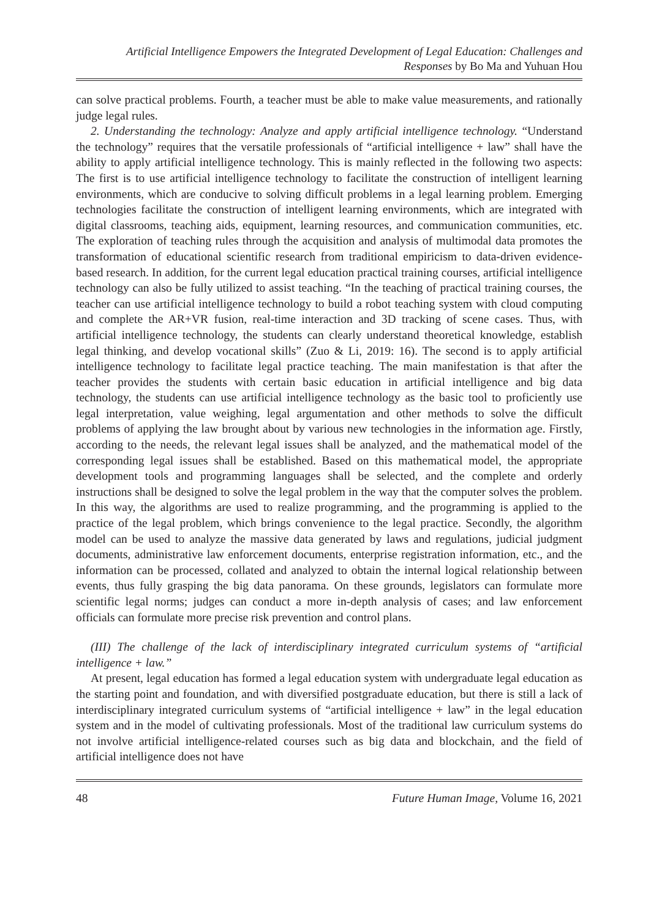Artificial Intelligence Empowers the Integrated Development of Legal Education: Challenges and Responses by Bo Ma and Yuhuan Hou
can solve practical problems. Fourth, a teacher must be able to make value measurements, and rationally judge legal rules.
2. Understanding the technology: Analyze and apply artificial intelligence technology. “Understand the technology” requires that the versatile professionals of “artificial intelligence + law” shall have the ability to apply artificial intelligence technology. This is mainly reflected in the following two aspects: The first is to use artificial intelligence technology to facilitate the construction of intelligent learning environments, which are conducive to solving difficult problems in a legal learning problem. Emerging technologies facilitate the construction of intelligent learning environments, which are integrated with digital classrooms, teaching aids, equipment, learning resources, and communication communities, etc. The exploration of teaching rules through the acquisition and analysis of multimodal data promotes the transformation of educational scientific research from traditional empiricism to data-driven evidence-based research. In addition, for the current legal education practical training courses, artificial intelligence technology can also be fully utilized to assist teaching. “In the teaching of practical training courses, the teacher can use artificial intelligence technology to build a robot teaching system with cloud computing and complete the AR+VR fusion, real-time interaction and 3D tracking of scene cases. Thus, with artificial intelligence technology, the students can clearly understand theoretical knowledge, establish legal thinking, and develop vocational skills” (Zuo & Li, 2019: 16). The second is to apply artificial intelligence technology to facilitate legal practice teaching. The main manifestation is that after the teacher provides the students with certain basic education in artificial intelligence and big data technology, the students can use artificial intelligence technology as the basic tool to proficiently use legal interpretation, value weighing, legal argumentation and other methods to solve the difficult problems of applying the law brought about by various new technologies in the information age. Firstly, according to the needs, the relevant legal issues shall be analyzed, and the mathematical model of the corresponding legal issues shall be established. Based on this mathematical model, the appropriate development tools and programming languages shall be selected, and the complete and orderly instructions shall be designed to solve the legal problem in the way that the computer solves the problem. In this way, the algorithms are used to realize programming, and the programming is applied to the practice of the legal problem, which brings convenience to the legal practice. Secondly, the algorithm model can be used to analyze the massive data generated by laws and regulations, judicial judgment documents, administrative law enforcement documents, enterprise registration information, etc., and the information can be processed, collated and analyzed to obtain the internal logical relationship between events, thus fully grasping the big data panorama. On these grounds, legislators can formulate more scientific legal norms; judges can conduct a more in-depth analysis of cases; and law enforcement officials can formulate more precise risk prevention and control plans.
(III) The challenge of the lack of interdisciplinary integrated curriculum systems of “artificial intelligence + law.”
At present, legal education has formed a legal education system with undergraduate legal education as the starting point and foundation, and with diversified postgraduate education, but there is still a lack of interdisciplinary integrated curriculum systems of “artificial intelligence + law” in the legal education system and in the model of cultivating professionals. Most of the traditional law curriculum systems do not involve artificial intelligence-related courses such as big data and blockchain, and the field of artificial intelligence does not have
48 Future Human Image, Volume 16, 2021